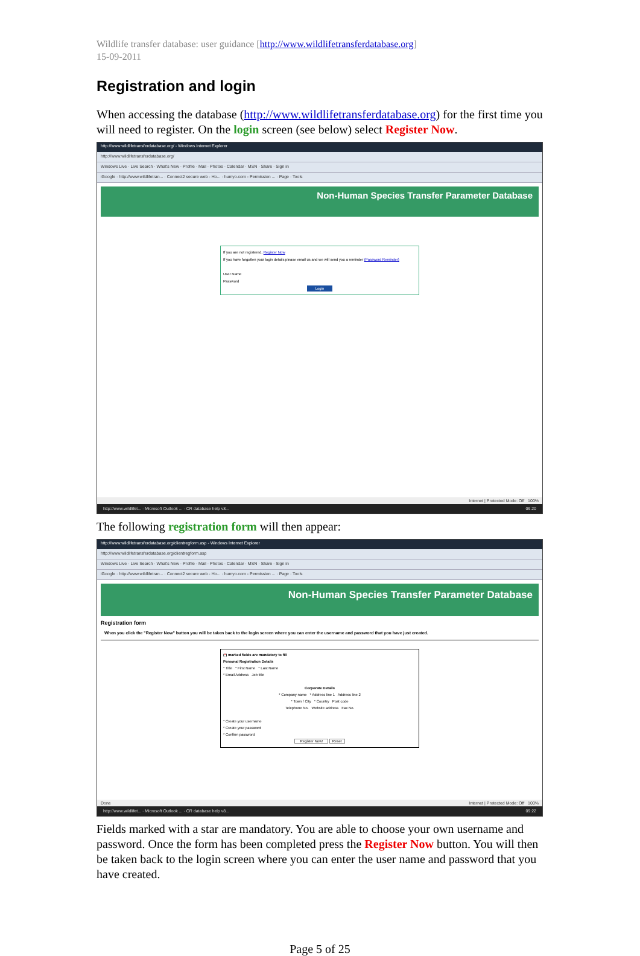Wildlife transfer database: user guidance [http://www.wildlifetransferdatabase.org]
15-09-2011
Registration and login
When accessing the database (http://www.wildlifetransferdatabase.org) for the first time you will need to register. On the login screen (see below) select Register Now.
http://www.wildlifetransferdatabase.org/ - Windows Internet Explorer
http://www.wildlifetransferdatabase.org/
Windows Live · Live Search · What's New · Profile · Mail · Photos · Calendar · MSN · Share · Sign in
iGoogle · http://www.wildlifetran... · Connect2 secure web - Ho... · humyo.com - Permission ... · Page · Tools
Non-Human Species Transfer Parameter Database
If you are not registered, Register Now
If you have forgotten your login details please email us and we will send you a reminder (Password Reminder)
User Name
Password
Login
Internet | Protected Mode: Off 100%
http://www.wildlifet... · Microsoft Outlook ... · CR database help v8... 09:20
The following registration form will then appear:
http://www.wildlifetransferdatabase.org/clientregform.asp - Windows Internet Explorer
http://www.wildlifetransferdatabase.org/clientregform.asp
Windows Live · Live Search · What's New · Profile · Mail · Photos · Calendar · MSN · Share · Sign in
iGoogle · http://www.wildlifetran... · Connect2 secure web - Ho... · humyo.com - Permission ... · Page · Tools
Non-Human Species Transfer Parameter Database
Registration form
When you click the "Register Now" button you will be taken back to the login screen where you can enter the username and password that you have just created.
(*) marked fields are mandatory to fill
Personal Registration Details
* Title * First Name * Last Name
* Email Address Job title
Corporate Details
* Company name * Address line 1 Address line 2
* Town / City * Country Post code
Telephone No. Website address Fax No.
* Create your username
* Create your password
* Confirm password
Register Now! Reset
Done Internet | Protected Mode: Off 100%
http://www.wildlifet... · Microsoft Outlook ... · CR database help v8... 09:22
Fields marked with a star are mandatory. You are able to choose your own username and password. Once the form has been completed press the Register Now button. You will then be taken back to the login screen where you can enter the user name and password that you have created.
Page 5 of 25